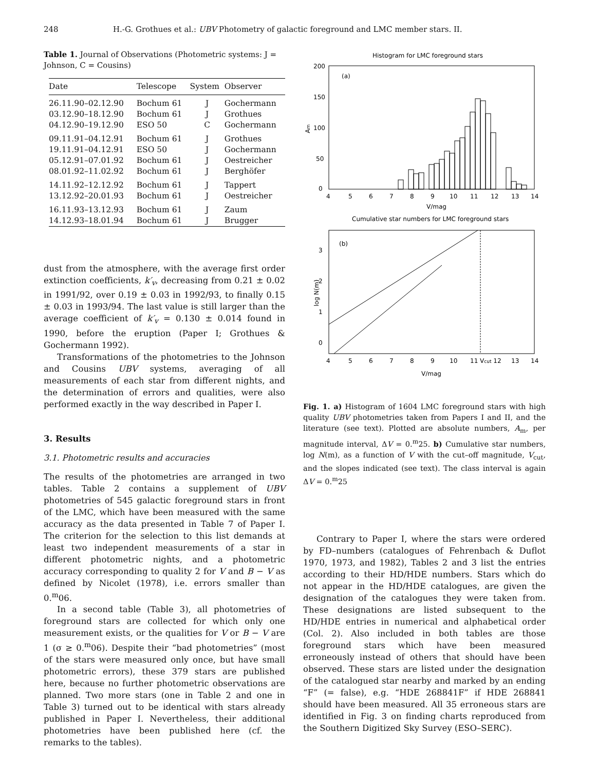248 H.-G. Grothues et al.: UBV Photometry of galactic foreground and LMC member stars. II.
Table 1. Journal of Observations (Photometric systems: J = Johnson, C = Cousins)
| Date | Telescope | System | Observer |
| --- | --- | --- | --- |
| 26.11.90–02.12.90 | Bochum 61 | J | Gochermann |
| 03.12.90–18.12.90 | Bochum 61 | J | Grothues |
| 04.12.90–19.12.90 | ESO 50 | C | Gochermann |
| 09.11.91–04.12.91 | Bochum 61 | J | Grothues |
| 19.11.91–04.12.91 | ESO 50 | J | Gochermann |
| 05.12.91–07.01.92 | Bochum 61 | J | Oestreicher |
| 08.01.92–11.02.92 | Bochum 61 | J | Berghöfer |
| 14.11.92–12.12.92 | Bochum 61 | J | Tappert |
| 13.12.92–20.01.93 | Bochum 61 | J | Oestreicher |
| 16.11.93–13.12.93 14.12.93–18.01.94 | Bochum 61 Bochum 61 | J J | Zaum Brugger |
dust from the atmosphere, with the average first order extinction coefficients, k′<sub>v</sub>, decreasing from 0.21 ± 0.02 in 1991/92, over 0.19 ± 0.03 in 1992/93, to finally 0.15 ± 0.03 in 1993/94. The last value is still larger than the average coefficient of k′<sub>v</sub> = 0.130 ± 0.014 found in 1990, before the eruption (Paper I; Grothues & Gochermann 1992).
Transformations of the photometries to the Johnson and Cousins UBV systems, averaging of all measurements of each star from different nights, and the determination of errors and qualities, were also performed exactly in the way described in Paper I.
3. Results
3.1. Photometric results and accuracies
The results of the photometries are arranged in two tables. Table 2 contains a supplement of UBV photometries of 545 galactic foreground stars in front of the LMC, which have been measured with the same accuracy as the data presented in Table 7 of Paper I. The criterion for the selection to this list demands at least two independent measurements of a star in different photometric nights, and a photometric accuracy corresponding to quality 2 for V and B − V as defined by Nicolet (1978), i.e. errors smaller than 0.<sup>m</sup>06.
In a second table (Table 3), all photometries of foreground stars are collected for which only one measurement exists, or the qualities for V or B − V are 1 (σ ≥ 0.<sup>m</sup>06). Despite their “bad photometries” (most of the stars were measured only once, but have small photometric errors), these 379 stars are published here, because no further photometric observations are planned. Two more stars (one in Table 2 and one in Table 3) turned out to be identical with stars already published in Paper I. Nevertheless, their additional photometries have been published here (cf. the remarks to the tables).
Histogram for LMC foreground stars
(a)
200
150
100
50
0
Am
4
5
6
7
8
9
10
11
12
13
14
V/mag
Cumulative star numbers for LMC foreground stars
(b)
3
2
1
0
log N(m)
4
5
6
7
8
9
10
11 Vcut 12
13
14
V/mag
Fig. 1. a) Histogram of 1604 LMC foreground stars with high quality UBV photometries taken from Papers I and II, and the literature (see text). Plotted are absolute numbers, A<sub>m</sub>, per magnitude interval, ΔV = 0.<sup>m</sup>25. b) Cumulative star numbers, log N(m), as a function of V with the cut–off magnitude, V<sub>cut</sub>, and the slopes indicated (see text). The class interval is again ΔV = 0.<sup>m</sup>25
Contrary to Paper I, where the stars were ordered by FD–numbers (catalogues of Fehrenbach & Duflot 1970, 1973, and 1982), Tables 2 and 3 list the entries according to their HD/HDE numbers. Stars which do not appear in the HD/HDE catalogues, are given the designation of the catalogues they were taken from. These designations are listed subsequent to the HD/HDE entries in numerical and alphabetical order (Col. 2). Also included in both tables are those foreground stars which have been measured erroneously instead of others that should have been observed. These stars are listed under the designation of the catalogued star nearby and marked by an ending “F” (= false), e.g. “HDE 268841F” if HDE 268841 should have been measured. All 35 erroneous stars are identified in Fig. 3 on finding charts reproduced from the Southern Digitized Sky Survey (ESO–SERC).